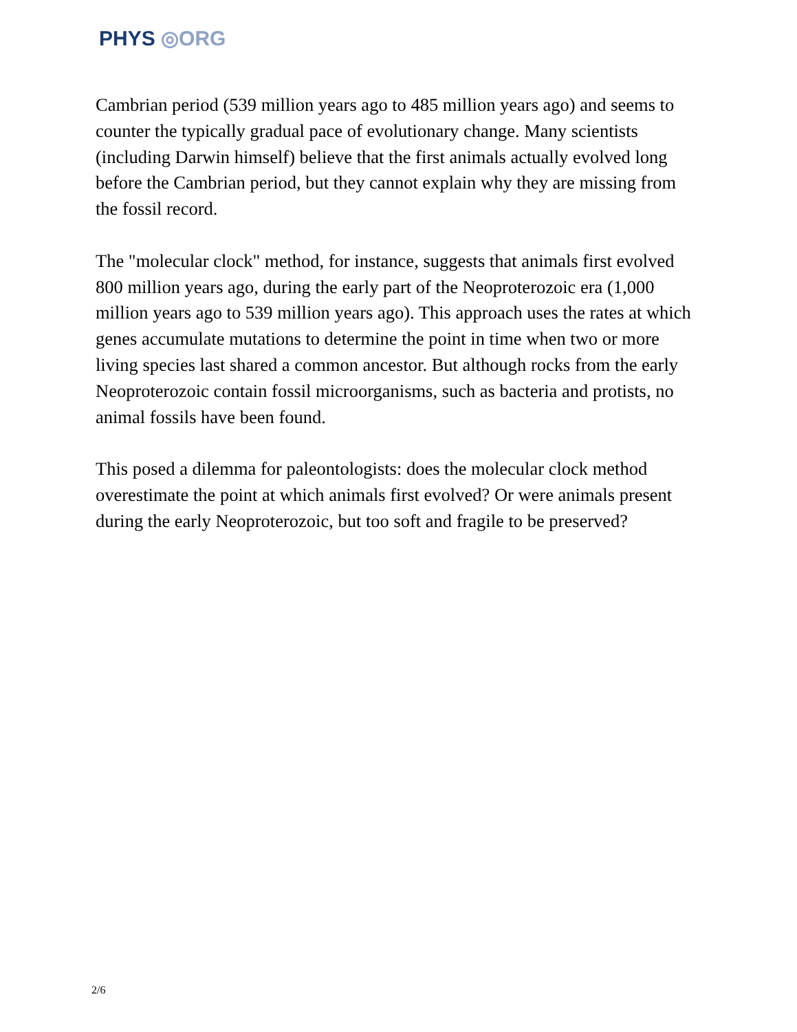PHYS ◎ORG
Cambrian period (539 million years ago to 485 million years ago) and seems to counter the typically gradual pace of evolutionary change. Many scientists (including Darwin himself) believe that the first animals actually evolved long before the Cambrian period, but they cannot explain why they are missing from the fossil record.
The "molecular clock" method, for instance, suggests that animals first evolved 800 million years ago, during the early part of the Neoproterozoic era (1,000 million years ago to 539 million years ago). This approach uses the rates at which genes accumulate mutations to determine the point in time when two or more living species last shared a common ancestor. But although rocks from the early Neoproterozoic contain fossil microorganisms, such as bacteria and protists, no animal fossils have been found.
This posed a dilemma for paleontologists: does the molecular clock method overestimate the point at which animals first evolved? Or were animals present during the early Neoproterozoic, but too soft and fragile to be preserved?
2/6